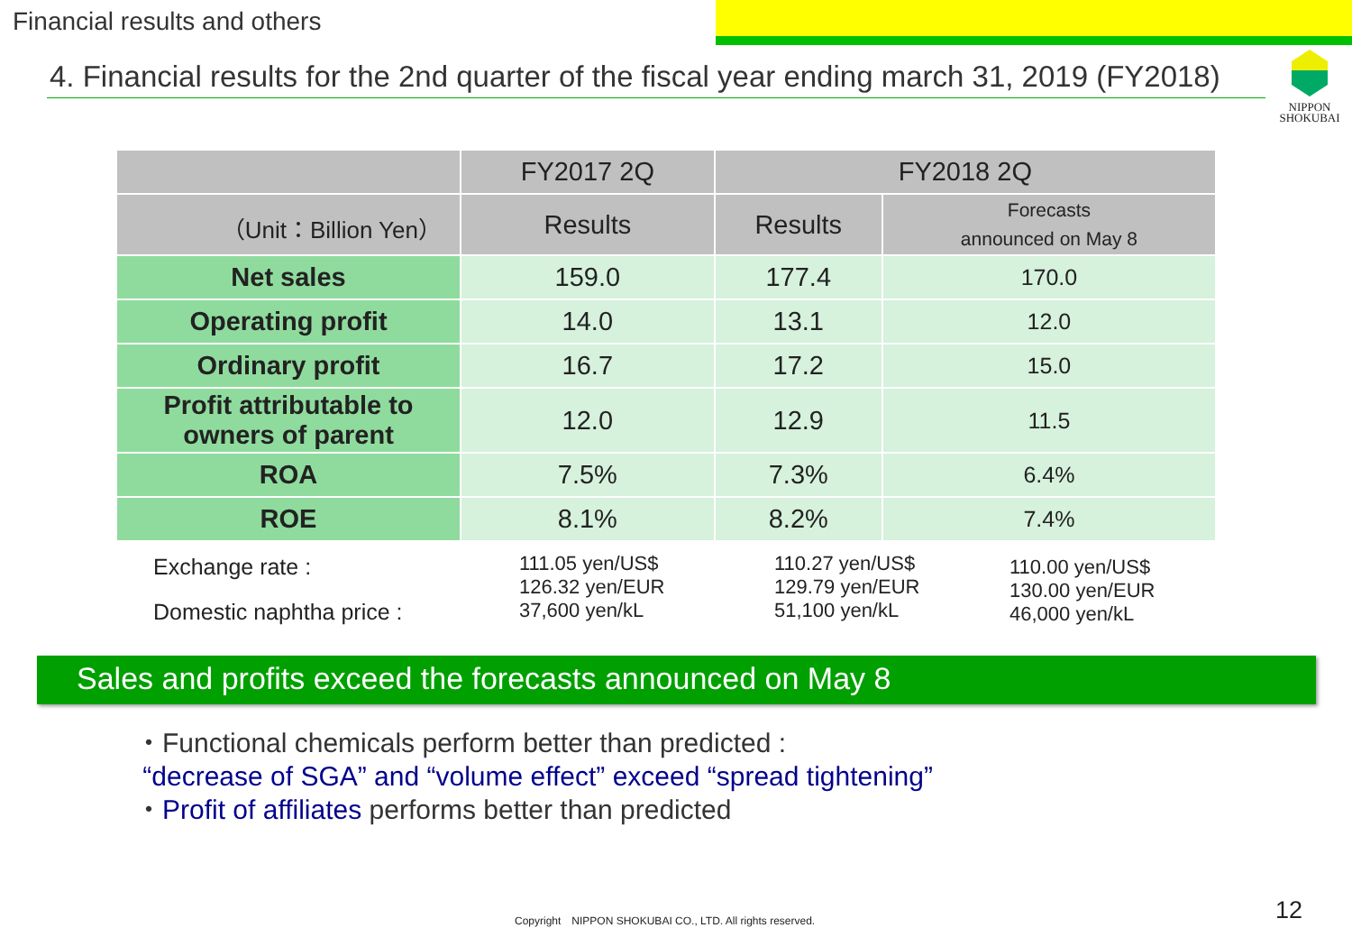Financial results and others
4. Financial results for the 2nd quarter of the fiscal year ending march 31, 2019 (FY2018)
NIPPON
SHOKUBAI
| | FY2017 2Q | FY2018 2Q | |
| --- | --- | --- | --- |
| （Unit：Billion Yen） | Results | Results | Forecasts announced on May 8 |
| Net sales | 159.0 | 177.4 | 170.0 |
| Operating profit | 14.0 | 13.1 | 12.0 |
| Ordinary profit | 16.7 | 17.2 | 15.0 |
| Profit attributable to owners of parent | 12.0 | 12.9 | 11.5 |
| ROA | 7.5% | 7.3% | 6.4% |
| ROE | 8.1% | 8.2% | 7.4% |
Exchange rate :
Domestic naphtha price :
111.05 yen/US$
126.32 yen/EUR
37,600 yen/kL
110.27 yen/US$
129.79 yen/EUR
51,100 yen/kL
110.00 yen/US$
130.00 yen/EUR
46,000 yen/kL
Sales and profits exceed the forecasts announced on May 8
・Functional chemicals perform better than predicted :
“decrease of SGA” and “volume effect” exceed “spread tightening”
・Profit of affiliates performs better than predicted
Copyright　NIPPON SHOKUBAI CO., LTD. All rights reserved.
12